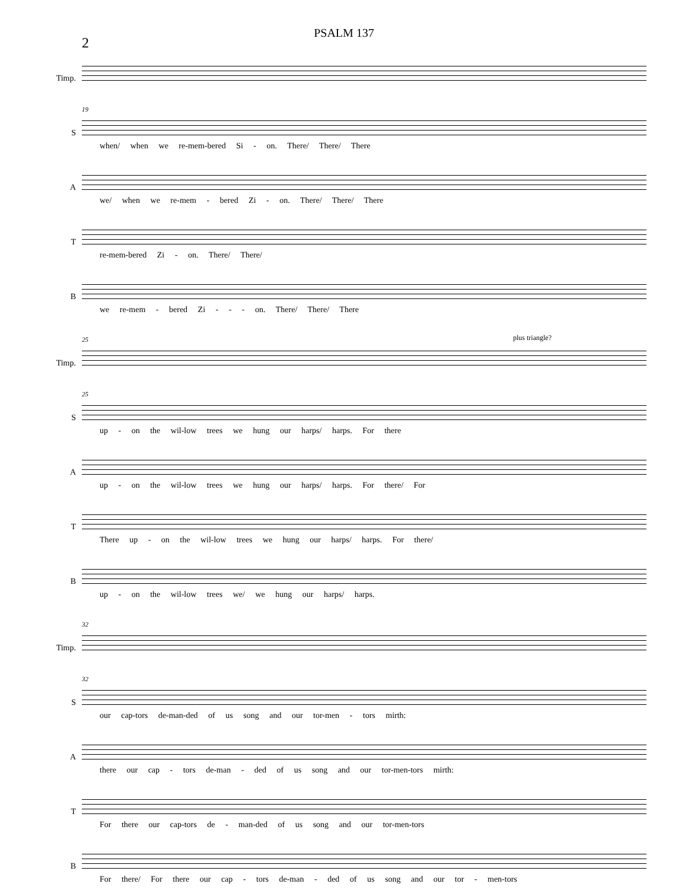PSALM 137
2
Timp.
S
19
when/ when we re-mem-bered Si - on. There/ There/ There
A
we/ when we re-mem - bered Zi - on. There/ There/ There
T
re-mem-bered Zi - on. There/ There/
B
we re-mem - bered Zi - - - on. There/ There/ There
Timp.
25 plus triangle?
S
25
up - on the wil-low trees we hung our harps/ harps. For there
A
up - on the wil-low trees we hung our harps/ harps. For there/ For
T
There up - on the wil-low trees we hung our harps/ harps. For there/
B
up - on the wil-low trees we/ we hung our harps/ harps.
Timp.
32
S
32
our cap-tors de-man-ded of us song and our tor-men - tors mirth:
A
there our cap - tors de-man - ded of us song and our tor-men-tors mirth:
T
For there our cap-tors de - man-ded of us song and our tor-men-tors
B
For there/ For there our cap - tors de-man - ded of us song and our tor - men-tors